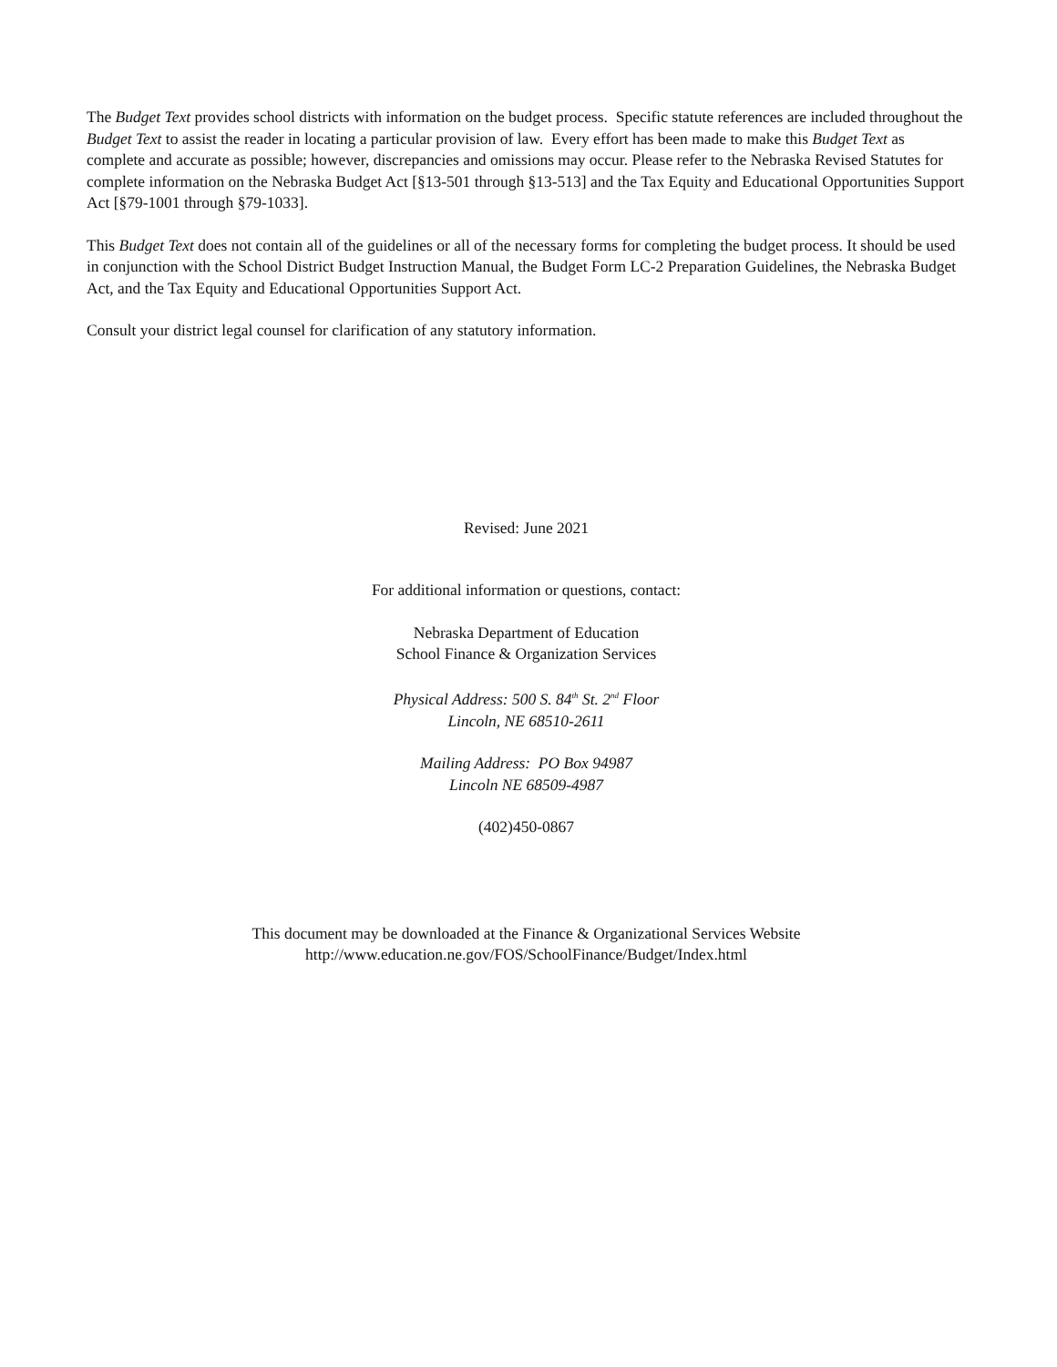The Budget Text provides school districts with information on the budget process. Specific statute references are included throughout the Budget Text to assist the reader in locating a particular provision of law. Every effort has been made to make this Budget Text as complete and accurate as possible; however, discrepancies and omissions may occur. Please refer to the Nebraska Revised Statutes for complete information on the Nebraska Budget Act [§13-501 through §13-513] and the Tax Equity and Educational Opportunities Support Act [§79-1001 through §79-1033].
This Budget Text does not contain all of the guidelines or all of the necessary forms for completing the budget process. It should be used in conjunction with the School District Budget Instruction Manual, the Budget Form LC-2 Preparation Guidelines, the Nebraska Budget Act, and the Tax Equity and Educational Opportunities Support Act.
Consult your district legal counsel for clarification of any statutory information.
Revised: June 2021
For additional information or questions, contact:
Nebraska Department of Education
School Finance & Organization Services
Physical Address: 500 S. 84<sup>th</sup> St. 2<sup>nd</sup> Floor
Lincoln, NE 68510-2611
Mailing Address: PO Box 94987
Lincoln NE 68509-4987
(402)450-0867
This document may be downloaded at the Finance & Organizational Services Website
http://www.education.ne.gov/FOS/SchoolFinance/Budget/Index.html